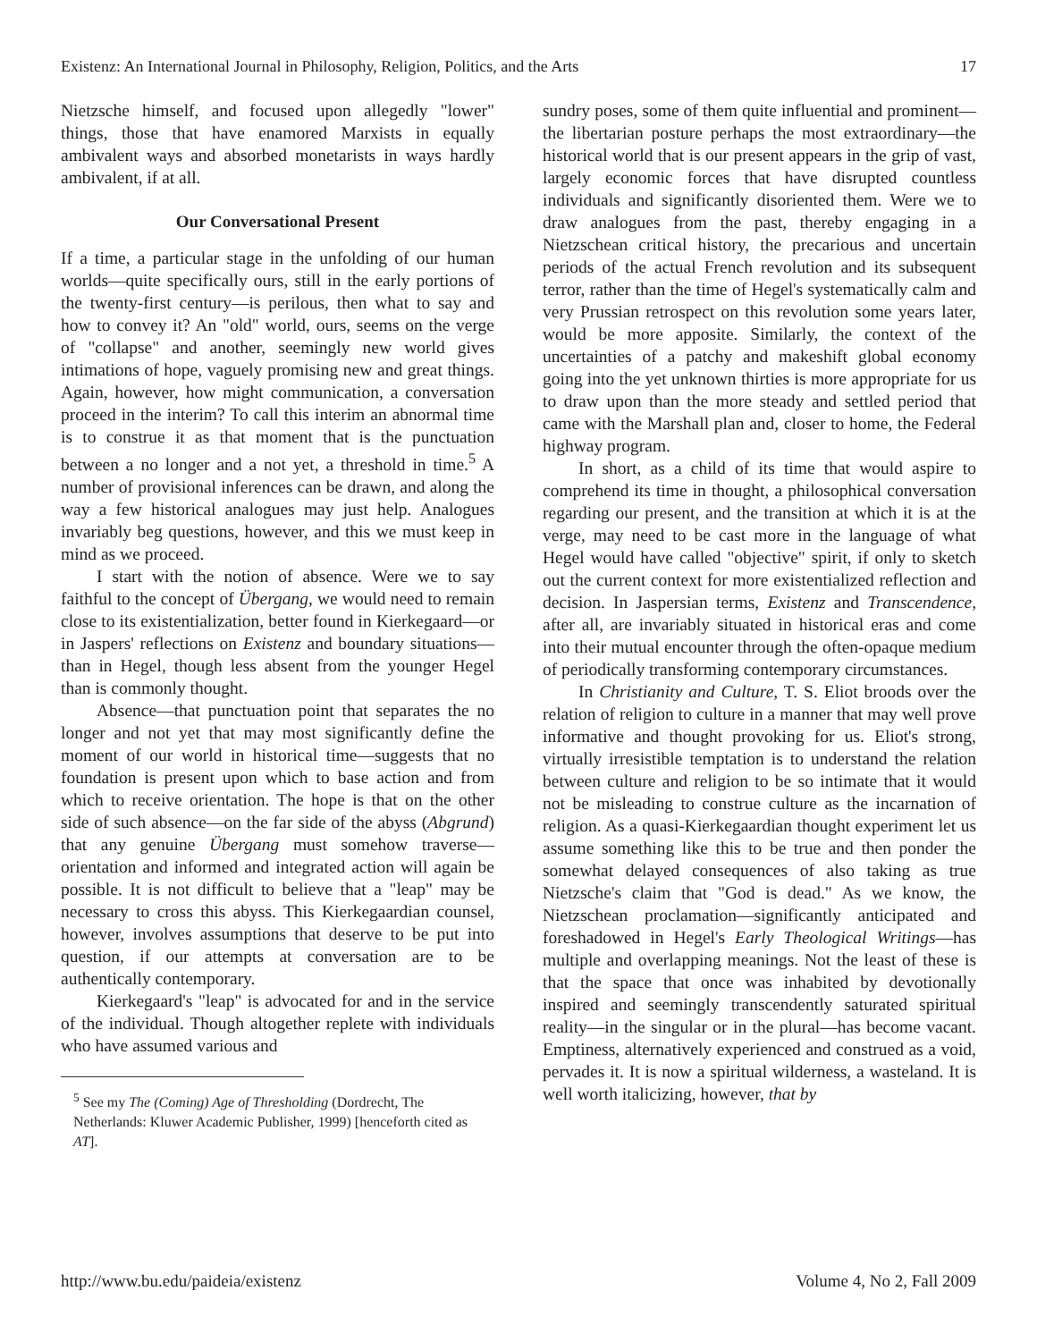Existenz: An International Journal in Philosophy, Religion, Politics, and the Arts 17
Nietzsche himself, and focused upon allegedly "lower" things, those that have enamored Marxists in equally ambivalent ways and absorbed monetarists in ways hardly ambivalent, if at all.
Our Conversational Present
If a time, a particular stage in the unfolding of our human worlds—quite specifically ours, still in the early portions of the twenty-first century—is perilous, then what to say and how to convey it? An "old" world, ours, seems on the verge of "collapse" and another, seemingly new world gives intimations of hope, vaguely promising new and great things. Again, however, how might communication, a conversation proceed in the interim? To call this interim an abnormal time is to construe it as that moment that is the punctuation between a no longer and a not yet, a threshold in time.<sup>5</sup> A number of provisional inferences can be drawn, and along the way a few historical analogues may just help. Analogues invariably beg questions, however, and this we must keep in mind as we proceed.
I start with the notion of absence. Were we to say faithful to the concept of Übergang, we would need to remain close to its existentialization, better found in Kierkegaard—or in Jaspers' reflections on Existenz and boundary situations—than in Hegel, though less absent from the younger Hegel than is commonly thought.
Absence—that punctuation point that separates the no longer and not yet that may most significantly define the moment of our world in historical time—suggests that no foundation is present upon which to base action and from which to receive orientation. The hope is that on the other side of such absence—on the far side of the abyss (Abgrund) that any genuine Übergang must somehow traverse—orientation and informed and integrated action will again be possible. It is not difficult to believe that a "leap" may be necessary to cross this abyss. This Kierkegaardian counsel, however, involves assumptions that deserve to be put into question, if our attempts at conversation are to be authentically contemporary.
Kierkegaard's "leap" is advocated for and in the service of the individual. Though altogether replete with individuals who have assumed various and
<sup>5</sup> See my The (Coming) Age of Thresholding (Dordrecht, The Netherlands: Kluwer Academic Publisher, 1999) [henceforth cited as AT].
sundry poses, some of them quite influential and prominent—the libertarian posture perhaps the most extraordinary—the historical world that is our present appears in the grip of vast, largely economic forces that have disrupted countless individuals and significantly disoriented them. Were we to draw analogues from the past, thereby engaging in a Nietzschean critical history, the precarious and uncertain periods of the actual French revolution and its subsequent terror, rather than the time of Hegel's systematically calm and very Prussian retrospect on this revolution some years later, would be more apposite. Similarly, the context of the uncertainties of a patchy and makeshift global economy going into the yet unknown thirties is more appropriate for us to draw upon than the more steady and settled period that came with the Marshall plan and, closer to home, the Federal highway program.
In short, as a child of its time that would aspire to comprehend its time in thought, a philosophical conversation regarding our present, and the transition at which it is at the verge, may need to be cast more in the language of what Hegel would have called "objective" spirit, if only to sketch out the current context for more existentialized reflection and decision. In Jaspersian terms, Existenz and Transcendence, after all, are invariably situated in historical eras and come into their mutual encounter through the often-opaque medium of periodically transforming contemporary circumstances.
In Christianity and Culture, T. S. Eliot broods over the relation of religion to culture in a manner that may well prove informative and thought provoking for us. Eliot's strong, virtually irresistible temptation is to understand the relation between culture and religion to be so intimate that it would not be misleading to construe culture as the incarnation of religion. As a quasi-Kierkegaardian thought experiment let us assume something like this to be true and then ponder the somewhat delayed consequences of also taking as true Nietzsche's claim that "God is dead." As we know, the Nietzschean proclamation—significantly anticipated and foreshadowed in Hegel's Early Theological Writings—has multiple and overlapping meanings. Not the least of these is that the space that once was inhabited by devotionally inspired and seemingly transcendently saturated spiritual reality—in the singular or in the plural—has become vacant. Emptiness, alternatively experienced and construed as a void, pervades it. It is now a spiritual wilderness, a wasteland. It is well worth italicizing, however, that by
http://www.bu.edu/paideia/existenz Volume 4, No 2, Fall 2009